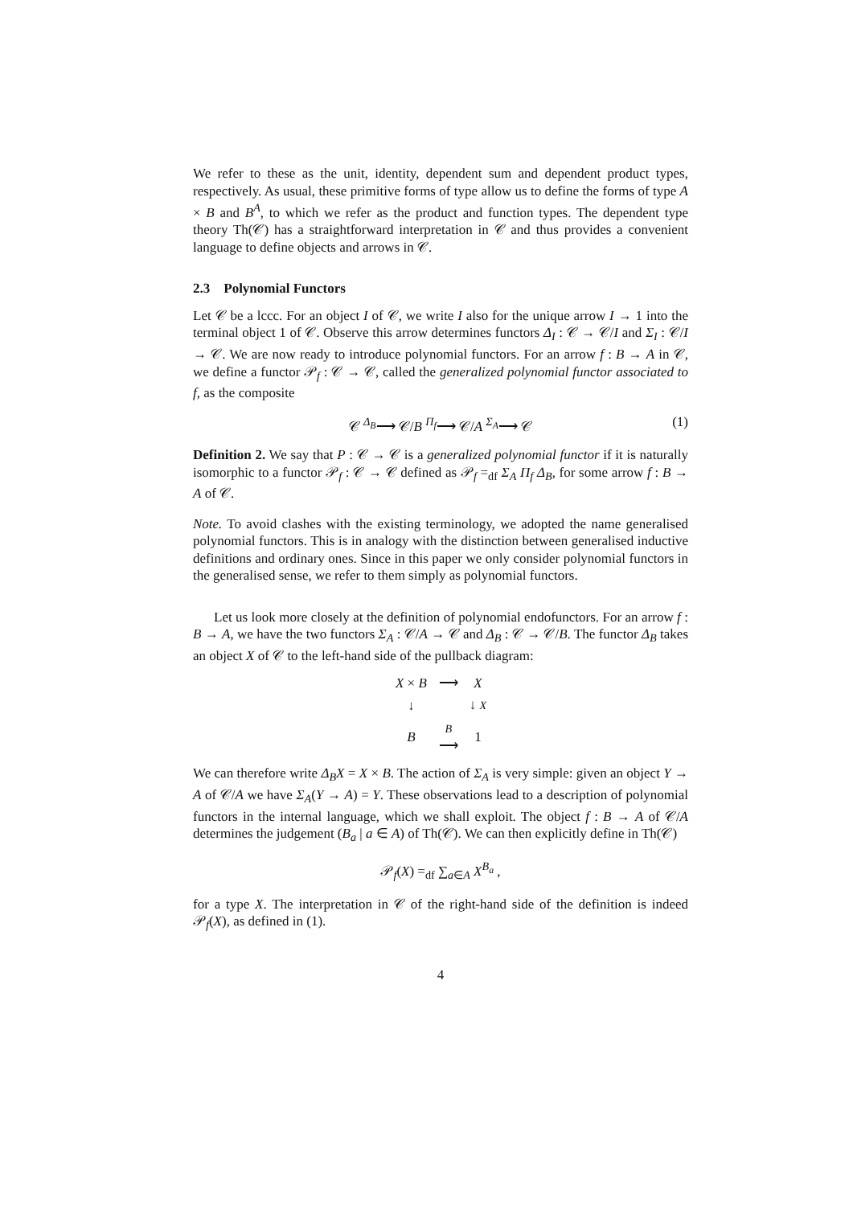We refer to these as the unit, identity, dependent sum and dependent product types, respectively. As usual, these primitive forms of type allow us to define the forms of type A × B and B<sup>A</sup>, to which we refer as the product and function types. The dependent type theory Th(𝒞) has a straightforward interpretation in 𝒞 and thus provides a convenient language to define objects and arrows in 𝒞.
2.3 Polynomial Functors
Let 𝒞 be a lccc. For an object I of 𝒞, we write I also for the unique arrow I → 1 into the terminal object 1 of 𝒞. Observe this arrow determines functors Δ<sub>I</sub> : 𝒞 → 𝒞/I and Σ<sub>I</sub> : 𝒞/I → 𝒞. We are now ready to introduce polynomial functors. For an arrow f : B → A in 𝒞, we define a functor 𝒫<sub>f</sub> : 𝒞 → 𝒞, called the generalized polynomial functor associated to f, as the composite
𝒞 <sup>Δ<sub>B</sub></sup>⟶ 𝒞/B <sup>Π<sub>f</sub></sup>⟶ 𝒞/A <sup>Σ<sub>A</sub></sup>⟶ 𝒞 (1)
Definition 2. We say that P : 𝒞 → 𝒞 is a generalized polynomial functor if it is naturally isomorphic to a functor 𝒫<sub>f</sub> : 𝒞 → 𝒞 defined as 𝒫<sub>f</sub> =<sub>df</sub> Σ<sub>A</sub> Π<sub>f</sub> Δ<sub>B</sub>, for some arrow f : B → A of 𝒞.
Note. To avoid clashes with the existing terminology, we adopted the name generalised polynomial functors. This is in analogy with the distinction between generalised inductive definitions and ordinary ones. Since in this paper we only consider polynomial functors in the generalised sense, we refer to them simply as polynomial functors.
Let us look more closely at the definition of polynomial endofunctors. For an arrow f : B → A, we have the two functors Σ<sub>A</sub> : 𝒞/A → 𝒞 and Δ<sub>B</sub> : 𝒞 → 𝒞/B. The functor Δ<sub>B</sub> takes an object X of 𝒞 to the left-hand side of the pullback diagram:
| X × B | ⟶ | X |
| ↓ | | ↓ X |
| B | B ⟶ | 1 |
We can therefore write Δ<sub>B</sub>X = X × B. The action of Σ<sub>A</sub> is very simple: given an object Y → A of 𝒞/A we have Σ<sub>A</sub>(Y → A) = Y. These observations lead to a description of polynomial functors in the internal language, which we shall exploit. The object f : B → A of 𝒞/A determines the judgement (B<sub>a</sub> | a ∈ A) of Th(𝒞). We can then explicitly define in Th(𝒞)
𝒫<sub>f</sub>(X) =<sub>df</sub> ∑<sub>a∈A</sub> X<sup>B<sub>a</sub></sup> ,
for a type X. The interpretation in 𝒞 of the right-hand side of the definition is indeed 𝒫<sub>f</sub>(X), as defined in (1).
4